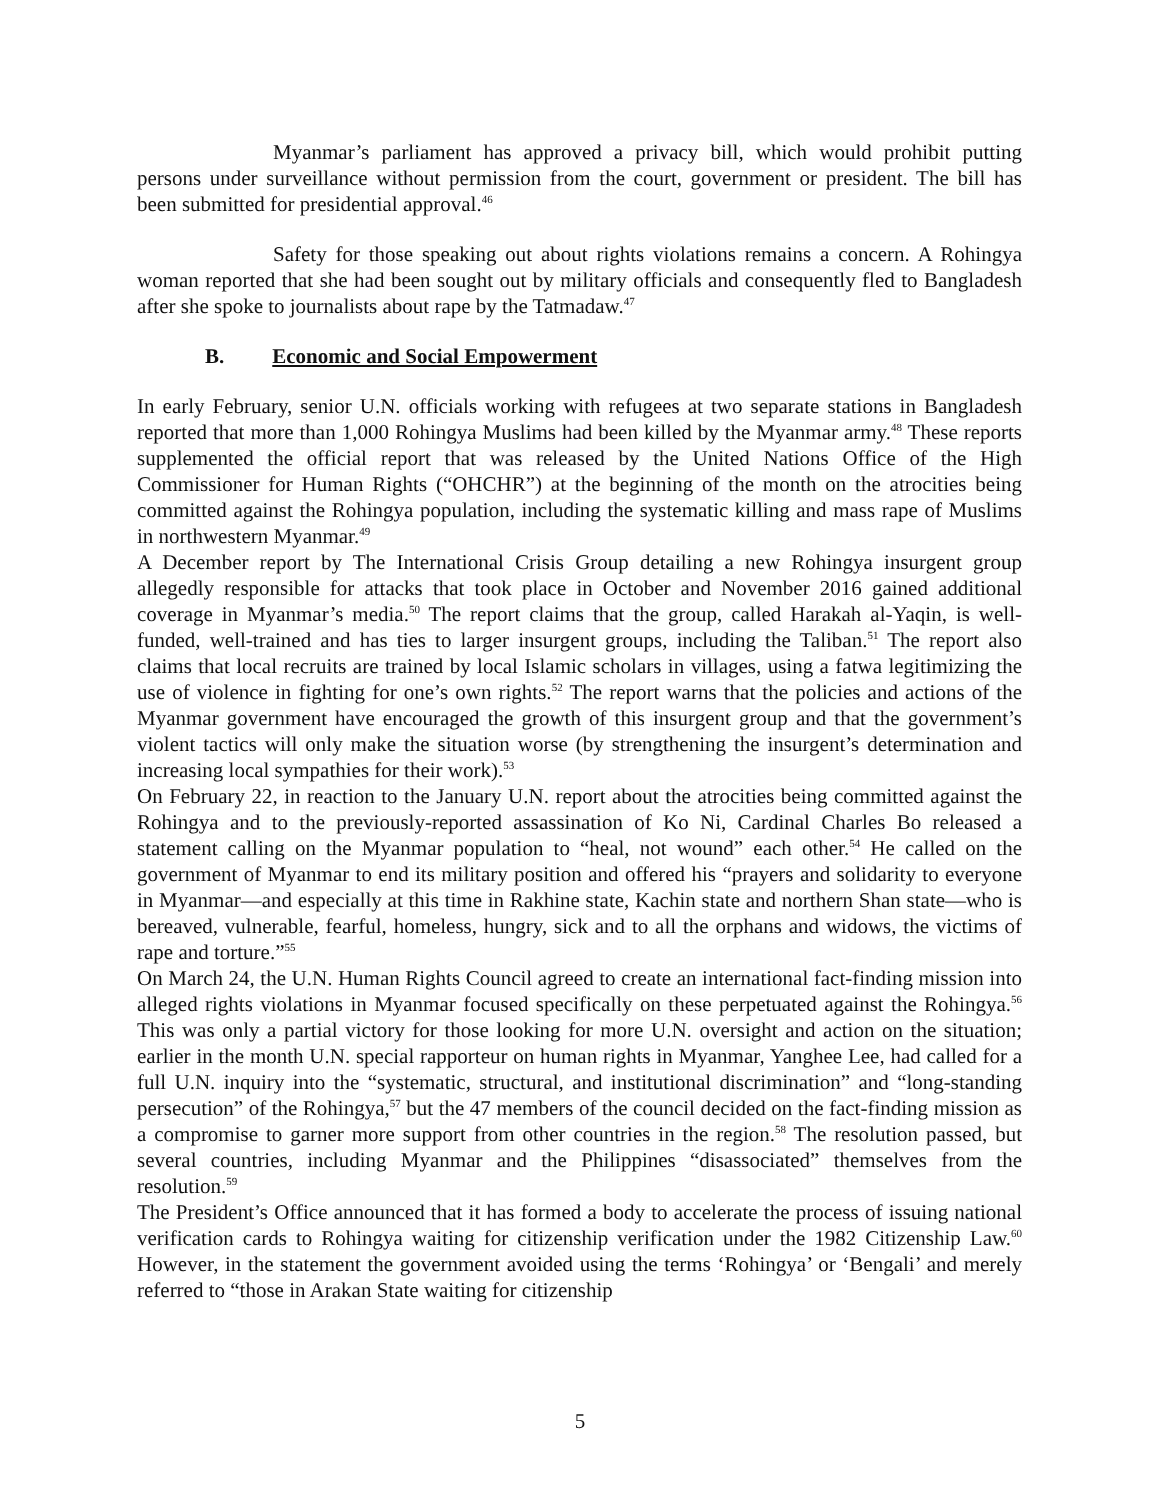Myanmar’s parliament has approved a privacy bill, which would prohibit putting persons under surveillance without permission from the court, government or president. The bill has been submitted for presidential approval.<sup>46</sup>
Safety for those speaking out about rights violations remains a concern. A Rohingya woman reported that she had been sought out by military officials and consequently fled to Bangladesh after she spoke to journalists about rape by the Tatmadaw.<sup>47</sup>
B. Economic and Social Empowerment
In early February, senior U.N. officials working with refugees at two separate stations in Bangladesh reported that more than 1,000 Rohingya Muslims had been killed by the Myanmar army.<sup>48</sup> These reports supplemented the official report that was released by the United Nations Office of the High Commissioner for Human Rights (“OHCHR”) at the beginning of the month on the atrocities being committed against the Rohingya population, including the systematic killing and mass rape of Muslims in northwestern Myanmar.<sup>49</sup>
A December report by The International Crisis Group detailing a new Rohingya insurgent group allegedly responsible for attacks that took place in October and November 2016 gained additional coverage in Myanmar’s media.<sup>50</sup> The report claims that the group, called Harakah al-Yaqin, is well-funded, well-trained and has ties to larger insurgent groups, including the Taliban.<sup>51</sup> The report also claims that local recruits are trained by local Islamic scholars in villages, using a fatwa legitimizing the use of violence in fighting for one’s own rights.<sup>52</sup> The report warns that the policies and actions of the Myanmar government have encouraged the growth of this insurgent group and that the government’s violent tactics will only make the situation worse (by strengthening the insurgent’s determination and increasing local sympathies for their work).<sup>53</sup>
On February 22, in reaction to the January U.N. report about the atrocities being committed against the Rohingya and to the previously-reported assassination of Ko Ni, Cardinal Charles Bo released a statement calling on the Myanmar population to “heal, not wound” each other.<sup>54</sup> He called on the government of Myanmar to end its military position and offered his “prayers and solidarity to everyone in Myanmar—and especially at this time in Rakhine state, Kachin state and northern Shan state—who is bereaved, vulnerable, fearful, homeless, hungry, sick and to all the orphans and widows, the victims of rape and torture.”<sup>55</sup>
On March 24, the U.N. Human Rights Council agreed to create an international fact-finding mission into alleged rights violations in Myanmar focused specifically on these perpetuated against the Rohingya.<sup>56</sup> This was only a partial victory for those looking for more U.N. oversight and action on the situation; earlier in the month U.N. special rapporteur on human rights in Myanmar, Yanghee Lee, had called for a full U.N. inquiry into the “systematic, structural, and institutional discrimination” and “long-standing persecution” of the Rohingya,<sup>57</sup> but the 47 members of the council decided on the fact-finding mission as a compromise to garner more support from other countries in the region.<sup>58</sup> The resolution passed, but several countries, including Myanmar and the Philippines “disassociated” themselves from the resolution.<sup>59</sup>
The President’s Office announced that it has formed a body to accelerate the process of issuing national verification cards to Rohingya waiting for citizenship verification under the 1982 Citizenship Law.<sup>60</sup> However, in the statement the government avoided using the terms ‘Rohingya’ or ‘Bengali’ and merely referred to “those in Arakan State waiting for citizenship
5